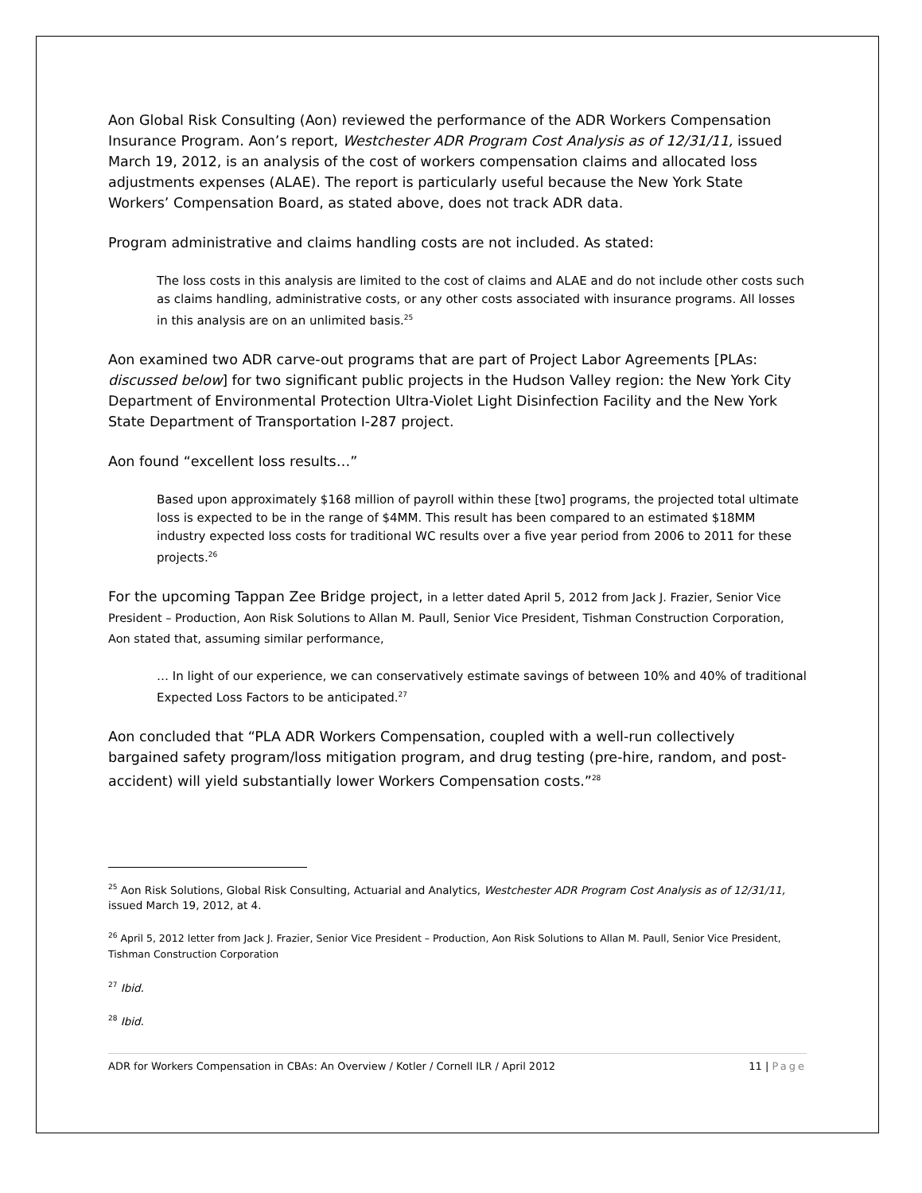Aon Global Risk Consulting (Aon) reviewed the performance of the ADR Workers Compensation Insurance Program. Aon’s report, Westchester ADR Program Cost Analysis as of 12/31/11, issued March 19, 2012, is an analysis of the cost of workers compensation claims and allocated loss adjustments expenses (ALAE). The report is particularly useful because the New York State Workers’ Compensation Board, as stated above, does not track ADR data.
Program administrative and claims handling costs are not included. As stated:
The loss costs in this analysis are limited to the cost of claims and ALAE and do not include other costs such as claims handling, administrative costs, or any other costs associated with insurance programs. All losses in this analysis are on an unlimited basis.<sup>25</sup>
Aon examined two ADR carve-out programs that are part of Project Labor Agreements [PLAs: discussed below] for two significant public projects in the Hudson Valley region: the New York City Department of Environmental Protection Ultra-Violet Light Disinfection Facility and the New York State Department of Transportation I-287 project.
Aon found “excellent loss results…”
Based upon approximately $168 million of payroll within these [two] programs, the projected total ultimate loss is expected to be in the range of $4MM. This result has been compared to an estimated $18MM industry expected loss costs for traditional WC results over a five year period from 2006 to 2011 for these projects.<sup>26</sup>
For the upcoming Tappan Zee Bridge project, in a letter dated April 5, 2012 from Jack J. Frazier, Senior Vice President – Production, Aon Risk Solutions to Allan M. Paull, Senior Vice President, Tishman Construction Corporation, Aon stated that, assuming similar performance,
… In light of our experience, we can conservatively estimate savings of between 10% and 40% of traditional Expected Loss Factors to be anticipated.<sup>27</sup>
Aon concluded that “PLA ADR Workers Compensation, coupled with a well-run collectively bargained safety program/loss mitigation program, and drug testing (pre-hire, random, and post-accident) will yield substantially lower Workers Compensation costs.”<sup>28</sup>
<sup>25</sup> Aon Risk Solutions, Global Risk Consulting, Actuarial and Analytics, Westchester ADR Program Cost Analysis as of 12/31/11, issued March 19, 2012, at 4.
<sup>26</sup> April 5, 2012 letter from Jack J. Frazier, Senior Vice President – Production, Aon Risk Solutions to Allan M. Paull, Senior Vice President, Tishman Construction Corporation
<sup>27</sup> Ibid.
<sup>28</sup> Ibid.
ADR for Workers Compensation in CBAs: An Overview / Kotler / Cornell ILR / April 2012 11 | Page